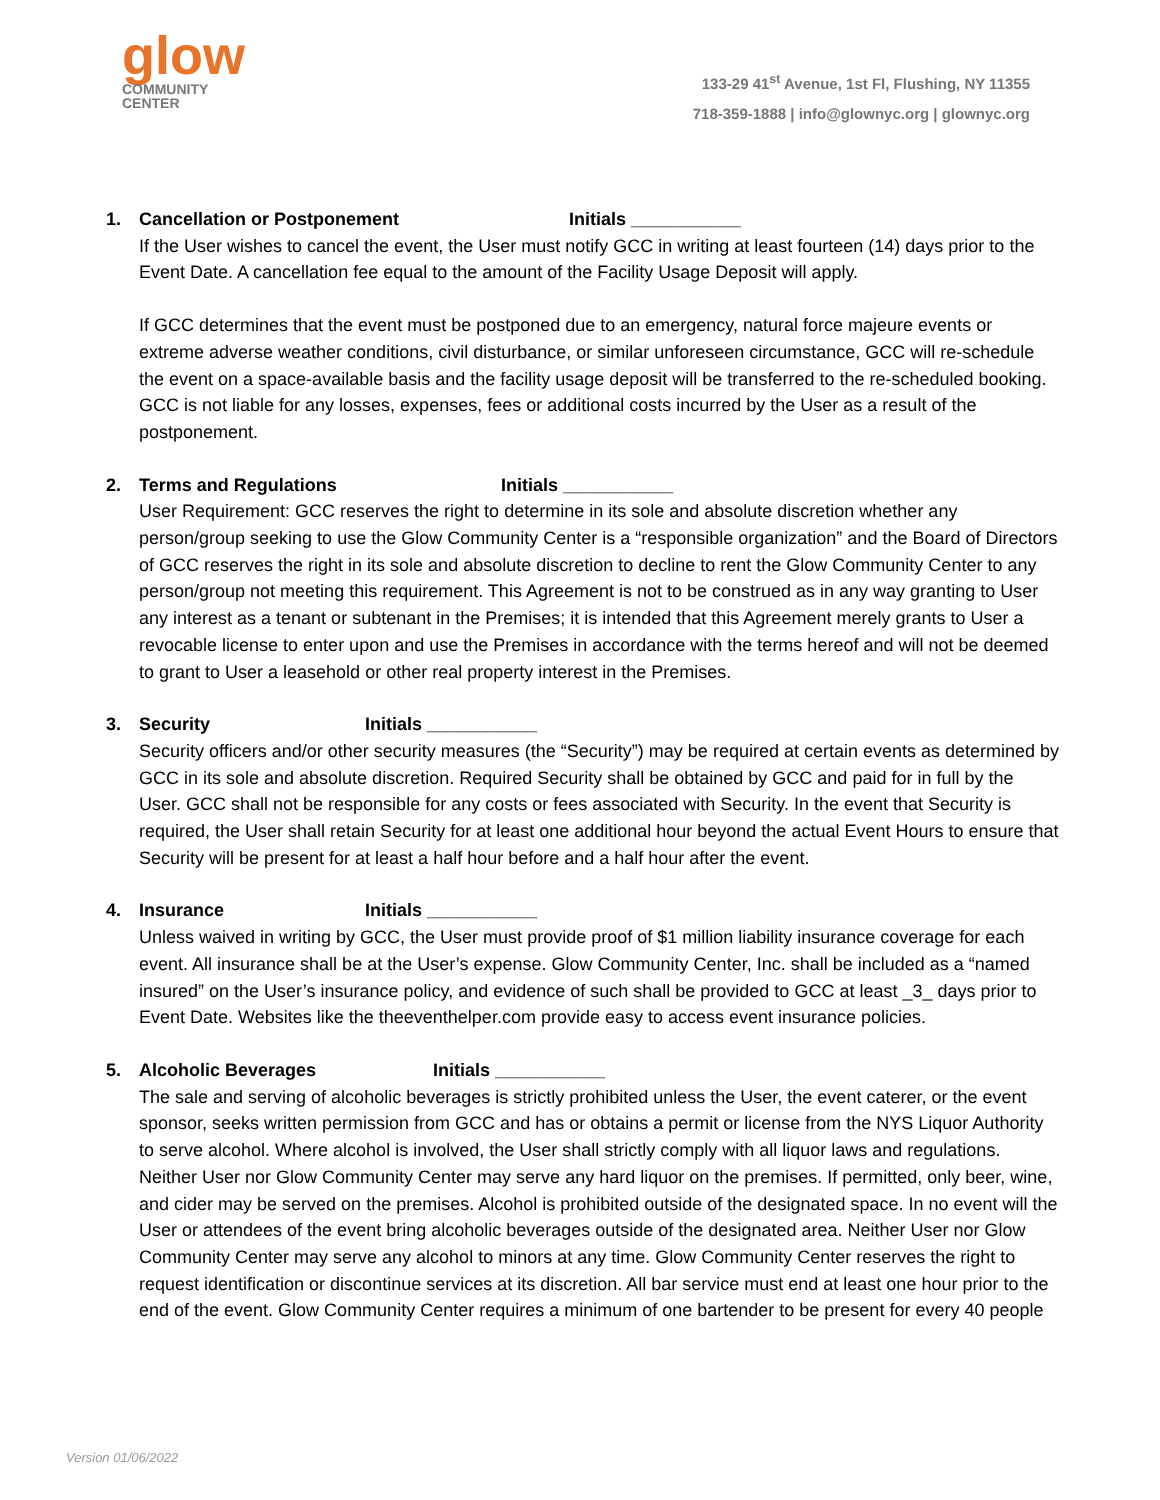glow
COMMUNITY
CENTER
133-29 41<sup>st</sup> Avenue, 1st Fl, Flushing, NY 11355
718-359-1888 | info@glownyc.org | glownyc.org
1. Cancellation or Postponement Initials ___________
If the User wishes to cancel the event, the User must notify GCC in writing at least fourteen (14) days prior to the Event Date. A cancellation fee equal to the amount of the Facility Usage Deposit will apply.
If GCC determines that the event must be postponed due to an emergency, natural force majeure events or extreme adverse weather conditions, civil disturbance, or similar unforeseen circumstance, GCC will re-schedule the event on a space-available basis and the facility usage deposit will be transferred to the re-scheduled booking. GCC is not liable for any losses, expenses, fees or additional costs incurred by the User as a result of the postponement.
2. Terms and Regulations Initials ___________
User Requirement: GCC reserves the right to determine in its sole and absolute discretion whether any person/group seeking to use the Glow Community Center is a “responsible organization” and the Board of Directors of GCC reserves the right in its sole and absolute discretion to decline to rent the Glow Community Center to any person/group not meeting this requirement. This Agreement is not to be construed as in any way granting to User any interest as a tenant or subtenant in the Premises; it is intended that this Agreement merely grants to User a revocable license to enter upon and use the Premises in accordance with the terms hereof and will not be deemed to grant to User a leasehold or other real property interest in the Premises.
3. Security Initials ___________
Security officers and/or other security measures (the “Security”) may be required at certain events as determined by GCC in its sole and absolute discretion. Required Security shall be obtained by GCC and paid for in full by the User. GCC shall not be responsible for any costs or fees associated with Security. In the event that Security is required, the User shall retain Security for at least one additional hour beyond the actual Event Hours to ensure that Security will be present for at least a half hour before and a half hour after the event.
4. Insurance Initials ___________
Unless waived in writing by GCC, the User must provide proof of $1 million liability insurance coverage for each event. All insurance shall be at the User’s expense. Glow Community Center, Inc. shall be included as a “named insured” on the User’s insurance policy, and evidence of such shall be provided to GCC at least _3_ days prior to Event Date. Websites like the theeventhelper.com provide easy to access event insurance policies.
5. Alcoholic Beverages Initials ___________
The sale and serving of alcoholic beverages is strictly prohibited unless the User, the event caterer, or the event sponsor, seeks written permission from GCC and has or obtains a permit or license from the NYS Liquor Authority to serve alcohol. Where alcohol is involved, the User shall strictly comply with all liquor laws and regulations. Neither User nor Glow Community Center may serve any hard liquor on the premises. If permitted, only beer, wine, and cider may be served on the premises. Alcohol is prohibited outside of the designated space. In no event will the User or attendees of the event bring alcoholic beverages outside of the designated area. Neither User nor Glow Community Center may serve any alcohol to minors at any time. Glow Community Center reserves the right to request identification or discontinue services at its discretion. All bar service must end at least one hour prior to the end of the event. Glow Community Center requires a minimum of one bartender to be present for every 40 people
Version 01/06/2022